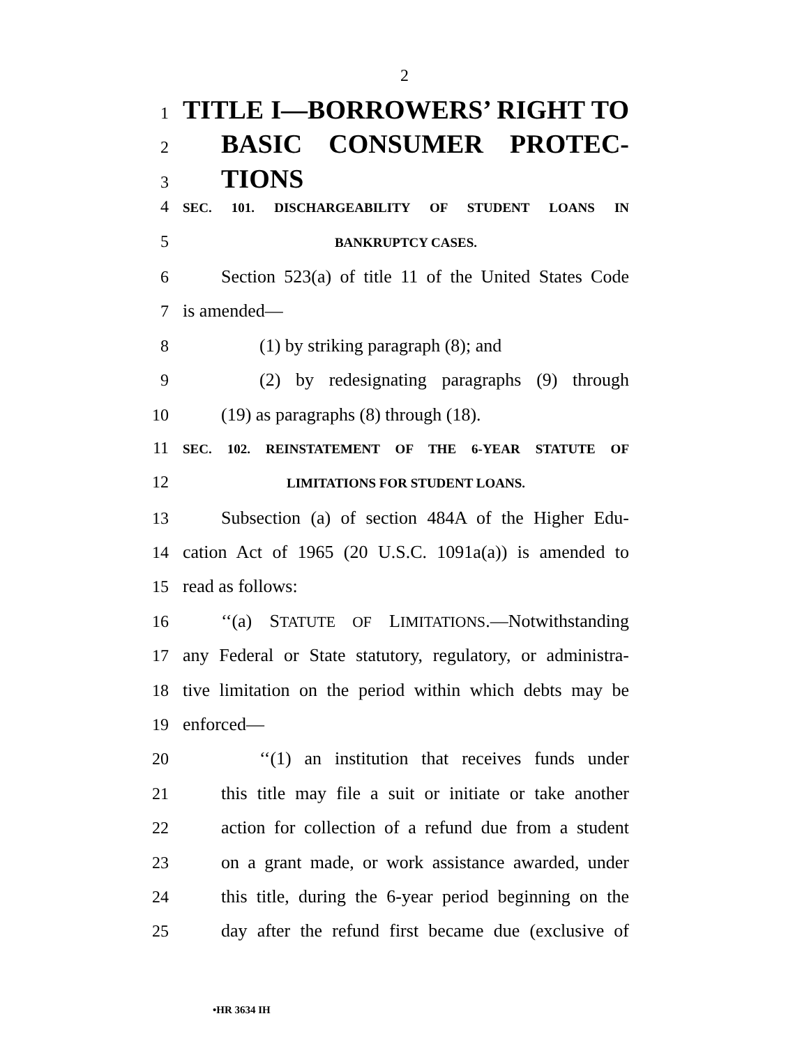2
1 TITLE I—BORROWERS’ RIGHT TO
2 BASIC CONSUMER PROTEC-
3 TIONS
4 SEC. 101. DISCHARGEABILITY OF STUDENT LOANS IN
5 BANKRUPTCY CASES.
6 Section 523(a) of title 11 of the United States Code
7 is amended—
8 (1) by striking paragraph (8); and
9 (2) by redesignating paragraphs (9) through
10 (19) as paragraphs (8) through (18).
11 SEC. 102. REINSTATEMENT OF THE 6-YEAR STATUTE OF
12 LIMITATIONS FOR STUDENT LOANS.
13 Subsection (a) of section 484A of the Higher Edu-
14 cation Act of 1965 (20 U.S.C. 1091a(a)) is amended to
15 read as follows:
16 ‘‘(a) STATUTE OF LIMITATIONS.—Notwithstanding
17 any Federal or State statutory, regulatory, or administra-
18 tive limitation on the period within which debts may be
19 enforced—
20 ‘‘(1) an institution that receives funds under
21 this title may file a suit or initiate or take another
22 action for collection of a refund due from a student
23 on a grant made, or work assistance awarded, under
24 this title, during the 6-year period beginning on the
25 day after the refund first became due (exclusive of
•HR 3634 IH